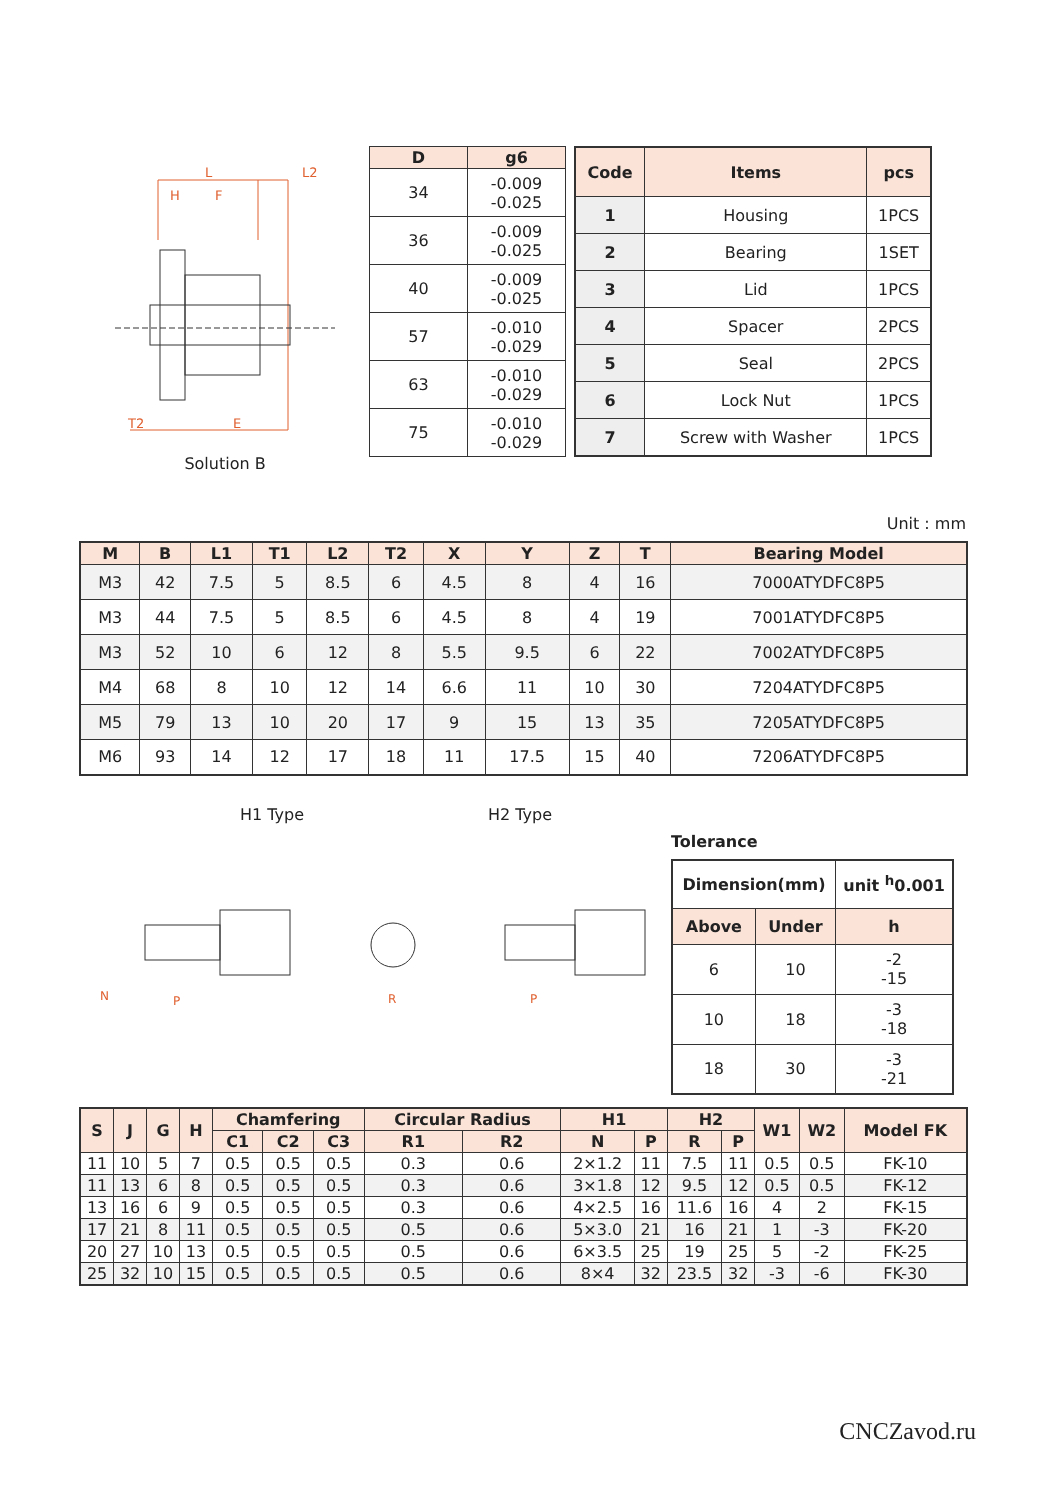L
L2
H
F
T2
E
Solution B
| D | g6 |
| --- | --- |
| 34 | -0.009 -0.025 |
| 36 | -0.009 -0.025 |
| 40 | -0.009 -0.025 |
| 57 | -0.010 -0.029 |
| 63 | -0.010 -0.029 |
| 75 | -0.010 -0.029 |
| Code | Items | pcs |
| --- | --- | --- |
| 1 | Housing | 1PCS |
| 2 | Bearing | 1SET |
| 3 | Lid | 1PCS |
| 4 | Spacer | 2PCS |
| 5 | Seal | 2PCS |
| 6 | Lock Nut | 1PCS |
| 7 | Screw with Washer | 1PCS |
Unit : mm
| M | B | L1 | T1 | L2 | T2 | X | Y | Z | T | Bearing Model |
| --- | --- | --- | --- | --- | --- | --- | --- | --- | --- | --- |
| M3 | 42 | 7.5 | 5 | 8.5 | 6 | 4.5 | 8 | 4 | 16 | 7000ATYDFC8P5 |
| M3 | 44 | 7.5 | 5 | 8.5 | 6 | 4.5 | 8 | 4 | 19 | 7001ATYDFC8P5 |
| M3 | 52 | 10 | 6 | 12 | 8 | 5.5 | 9.5 | 6 | 22 | 7002ATYDFC8P5 |
| M4 | 68 | 8 | 10 | 12 | 14 | 6.6 | 11 | 10 | 30 | 7204ATYDFC8P5 |
| M5 | 79 | 13 | 10 | 20 | 17 | 9 | 15 | 13 | 35 | 7205ATYDFC8P5 |
| M6 | 93 | 14 | 12 | 17 | 18 | 11 | 17.5 | 15 | 40 | 7206ATYDFC8P5 |
H1 Type H2 Type
N
P
R
P
Tolerance
| Dimension(mm) | | unit <sup>h</sup>0.001 |
| --- | --- | --- |
| Above | Under | h |
| 6 | 10 | -2 -15 |
| 10 | 18 | -3 -18 |
| 18 | 30 | -3 -21 |
| S | J | G | H | Chamfering | | | Circular Radius | | H1 | | H2 | | W1 | W2 | Model FK |
| --- | --- | --- | --- | --- | --- | --- | --- | --- | --- | --- | --- | --- | --- | --- | --- |
| | | | | C1 | C2 | C3 | R1 | R2 | N | P | R | P | | | |
| 11 | 10 | 5 | 7 | 0.5 | 0.5 | 0.5 | 0.3 | 0.6 | 2×1.2 | 11 | 7.5 | 11 | 0.5 | 0.5 | FK-10 |
| 11 | 13 | 6 | 8 | 0.5 | 0.5 | 0.5 | 0.3 | 0.6 | 3×1.8 | 12 | 9.5 | 12 | 0.5 | 0.5 | FK-12 |
| 13 | 16 | 6 | 9 | 0.5 | 0.5 | 0.5 | 0.3 | 0.6 | 4×2.5 | 16 | 11.6 | 16 | 4 | 2 | FK-15 |
| 17 | 21 | 8 | 11 | 0.5 | 0.5 | 0.5 | 0.5 | 0.6 | 5×3.0 | 21 | 16 | 21 | 1 | -3 | FK-20 |
| 20 | 27 | 10 | 13 | 0.5 | 0.5 | 0.5 | 0.5 | 0.6 | 6×3.5 | 25 | 19 | 25 | 5 | -2 | FK-25 |
| 25 | 32 | 10 | 15 | 0.5 | 0.5 | 0.5 | 0.5 | 0.6 | 8×4 | 32 | 23.5 | 32 | -3 | -6 | FK-30 |
CNCZavod.ru